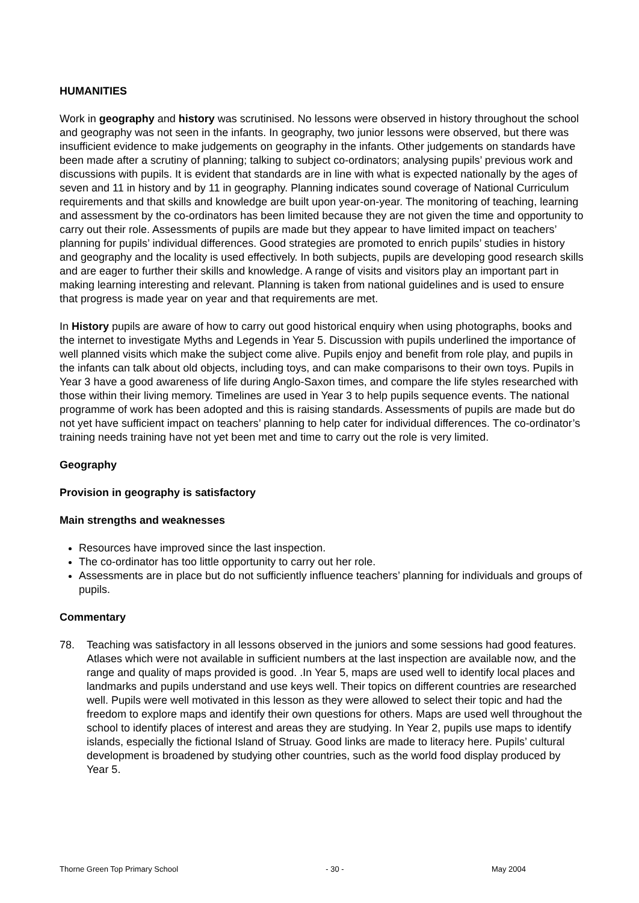HUMANITIES
Work in geography and history was scrutinised. No lessons were observed in history throughout the school and geography was not seen in the infants. In geography, two junior lessons were observed, but there was insufficient evidence to make judgements on geography in the infants. Other judgements on standards have been made after a scrutiny of planning; talking to subject co-ordinators; analysing pupils’ previous work and discussions with pupils. It is evident that standards are in line with what is expected nationally by the ages of seven and 11 in history and by 11 in geography. Planning indicates sound coverage of National Curriculum requirements and that skills and knowledge are built upon year-on-year. The monitoring of teaching, learning and assessment by the co-ordinators has been limited because they are not given the time and opportunity to carry out their role. Assessments of pupils are made but they appear to have limited impact on teachers’ planning for pupils’ individual differences. Good strategies are promoted to enrich pupils’ studies in history and geography and the locality is used effectively. In both subjects, pupils are developing good research skills and are eager to further their skills and knowledge. A range of visits and visitors play an important part in making learning interesting and relevant. Planning is taken from national guidelines and is used to ensure that progress is made year on year and that requirements are met.
In History pupils are aware of how to carry out good historical enquiry when using photographs, books and the internet to investigate Myths and Legends in Year 5. Discussion with pupils underlined the importance of well planned visits which make the subject come alive. Pupils enjoy and benefit from role play, and pupils in the infants can talk about old objects, including toys, and can make comparisons to their own toys. Pupils in Year 3 have a good awareness of life during Anglo-Saxon times, and compare the life styles researched with those within their living memory. Timelines are used in Year 3 to help pupils sequence events. The national programme of work has been adopted and this is raising standards. Assessments of pupils are made but do not yet have sufficient impact on teachers’ planning to help cater for individual differences. The co-ordinator’s training needs training have not yet been met and time to carry out the role is very limited.
Geography
Provision in geography is satisfactory
Main strengths and weaknesses
Resources have improved since the last inspection.
The co-ordinator has too little opportunity to carry out her role.
Assessments are in place but do not sufficiently influence teachers’ planning for individuals and groups of pupils.
Commentary
78. Teaching was satisfactory in all lessons observed in the juniors and some sessions had good features. Atlases which were not available in sufficient numbers at the last inspection are available now, and the range and quality of maps provided is good. .In Year 5, maps are used well to identify local places and landmarks and pupils understand and use keys well. Their topics on different countries are researched well. Pupils were well motivated in this lesson as they were allowed to select their topic and had the freedom to explore maps and identify their own questions for others. Maps are used well throughout the school to identify places of interest and areas they are studying. In Year 2, pupils use maps to identify islands, especially the fictional Island of Struay. Good links are made to literacy here. Pupils’ cultural development is broadened by studying other countries, such as the world food display produced by Year 5.
Thorne Green Top Primary School - 30 - May 2004